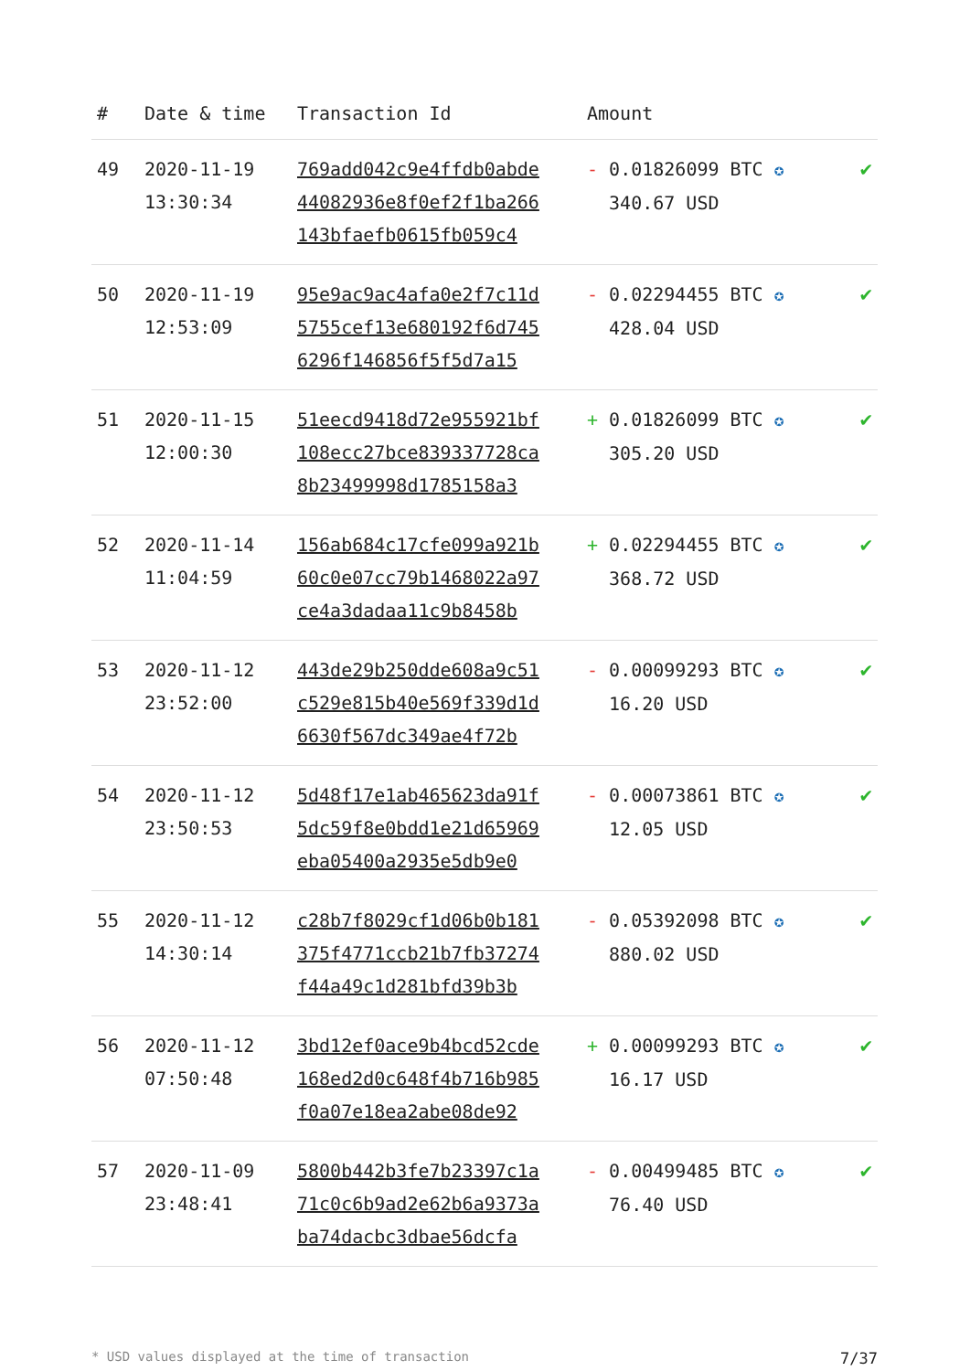| # | Date & time | Transaction Id | Amount | |
| --- | --- | --- | --- | --- |
| 49 | 2020-11-19 13:30:34 | 769add042c9e4ffdb0abde 44082936e8f0ef2f1ba266 143bfaefb0615fb059c4 | - 0.01826099 BTC ✪ 340.67 USD | ✔ |
| 50 | 2020-11-19 12:53:09 | 95e9ac9ac4afa0e2f7c11d 5755cef13e680192f6d745 6296f146856f5f5d7a15 | - 0.02294455 BTC ✪ 428.04 USD | ✔ |
| 51 | 2020-11-15 12:00:30 | 51eecd9418d72e955921bf 108ecc27bce839337728ca 8b23499998d1785158a3 | + 0.01826099 BTC ✪ 305.20 USD | ✔ |
| 52 | 2020-11-14 11:04:59 | 156ab684c17cfe099a921b 60c0e07cc79b1468022a97 ce4a3dadaa11c9b8458b | + 0.02294455 BTC ✪ 368.72 USD | ✔ |
| 53 | 2020-11-12 23:52:00 | 443de29b250dde608a9c51 c529e815b40e569f339d1d 6630f567dc349ae4f72b | - 0.00099293 BTC ✪ 16.20 USD | ✔ |
| 54 | 2020-11-12 23:50:53 | 5d48f17e1ab465623da91f 5dc59f8e0bdd1e21d65969 eba05400a2935e5db9e0 | - 0.00073861 BTC ✪ 12.05 USD | ✔ |
| 55 | 2020-11-12 14:30:14 | c28b7f8029cf1d06b0b181 375f4771ccb21b7fb37274 f44a49c1d281bfd39b3b | - 0.05392098 BTC ✪ 880.02 USD | ✔ |
| 56 | 2020-11-12 07:50:48 | 3bd12ef0ace9b4bcd52cde 168ed2d0c648f4b716b985 f0a07e18ea2abe08de92 | + 0.00099293 BTC ✪ 16.17 USD | ✔ |
| 57 | 2020-11-09 23:48:41 | 5800b442b3fe7b23397c1a 71c0c6b9ad2e62b6a9373a ba74dacbc3dbae56dcfa | - 0.00499485 BTC ✪ 76.40 USD | ✔ |
* USD values displayed at the time of transaction 7/37